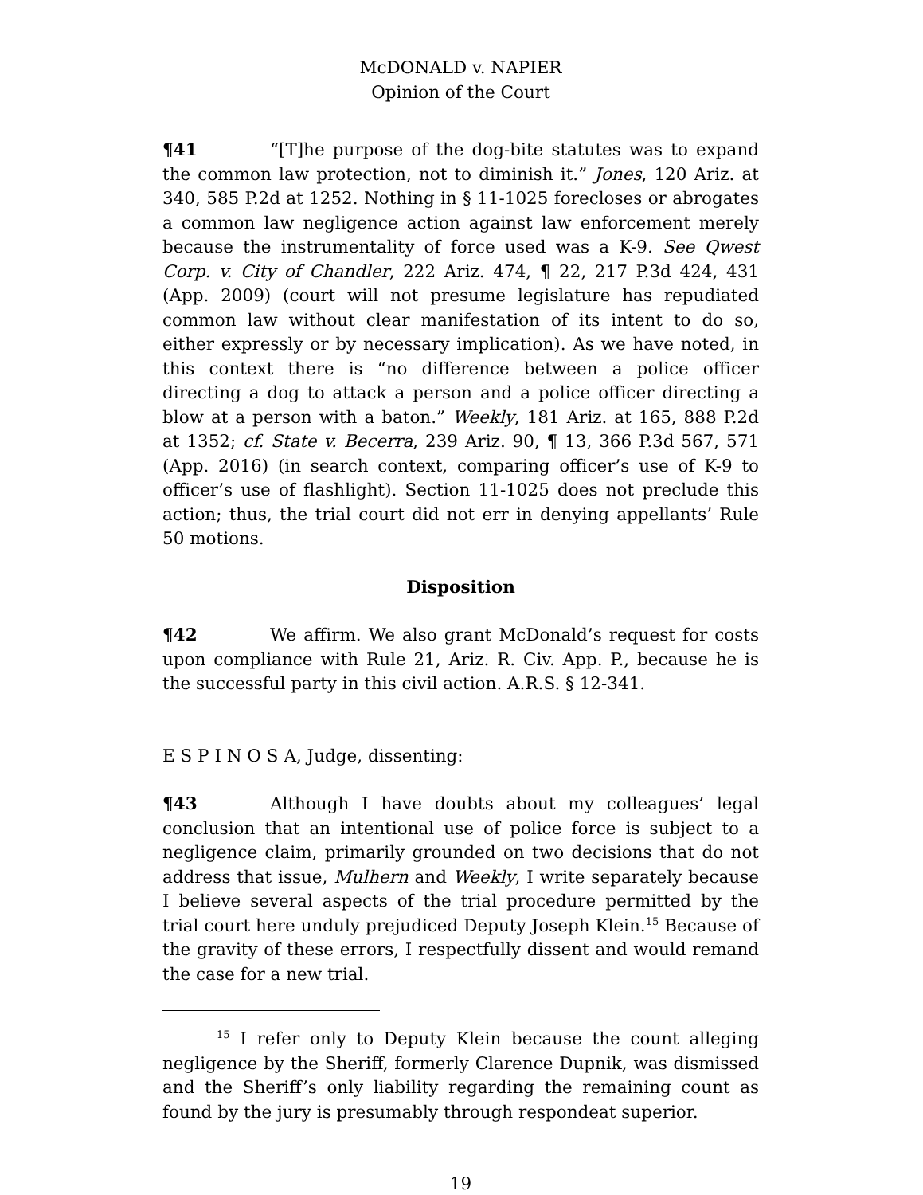McDONALD v. NAPIER
Opinion of the Court
¶41 “[T]he purpose of the dog-bite statutes was to expand the common law protection, not to diminish it.” Jones, 120 Ariz. at 340, 585 P.2d at 1252. Nothing in § 11-1025 forecloses or abrogates a common law negligence action against law enforcement merely because the instrumentality of force used was a K-9. See Qwest Corp. v. City of Chandler, 222 Ariz. 474, ¶ 22, 217 P.3d 424, 431 (App. 2009) (court will not presume legislature has repudiated common law without clear manifestation of its intent to do so, either expressly or by necessary implication). As we have noted, in this context there is “no difference between a police officer directing a dog to attack a person and a police officer directing a blow at a person with a baton.” Weekly, 181 Ariz. at 165, 888 P.2d at 1352; cf. State v. Becerra, 239 Ariz. 90, ¶ 13, 366 P.3d 567, 571 (App. 2016) (in search context, comparing officer’s use of K-9 to officer’s use of flashlight). Section 11-1025 does not preclude this action; thus, the trial court did not err in denying appellants’ Rule 50 motions.
Disposition
¶42 We affirm. We also grant McDonald’s request for costs upon compliance with Rule 21, Ariz. R. Civ. App. P., because he is the successful party in this civil action. A.R.S. § 12-341.
E S P I N O S A, Judge, dissenting:
¶43 Although I have doubts about my colleagues’ legal conclusion that an intentional use of police force is subject to a negligence claim, primarily grounded on two decisions that do not address that issue, Mulhern and Weekly, I write separately because I believe several aspects of the trial procedure permitted by the trial court here unduly prejudiced Deputy Joseph Klein.<sup>15</sup> Because of the gravity of these errors, I respectfully dissent and would remand the case for a new trial.
<sup>15</sup> I refer only to Deputy Klein because the count alleging negligence by the Sheriff, formerly Clarence Dupnik, was dismissed and the Sheriff’s only liability regarding the remaining count as found by the jury is presumably through respondeat superior.
19